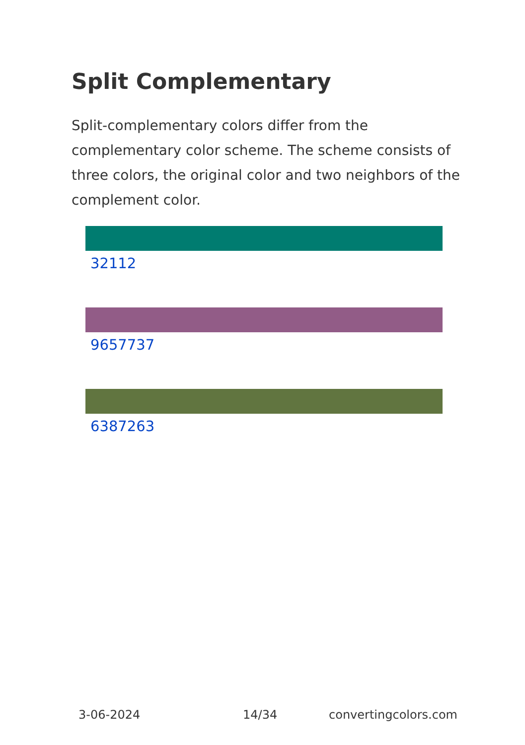Split Complementary
Split-complementary colors differ from the complementary color scheme. The scheme consists of three colors, the original color and two neighbors of the complement color.
32112
9657737
6387263
3-06-2024 14/34 convertingcolors.com